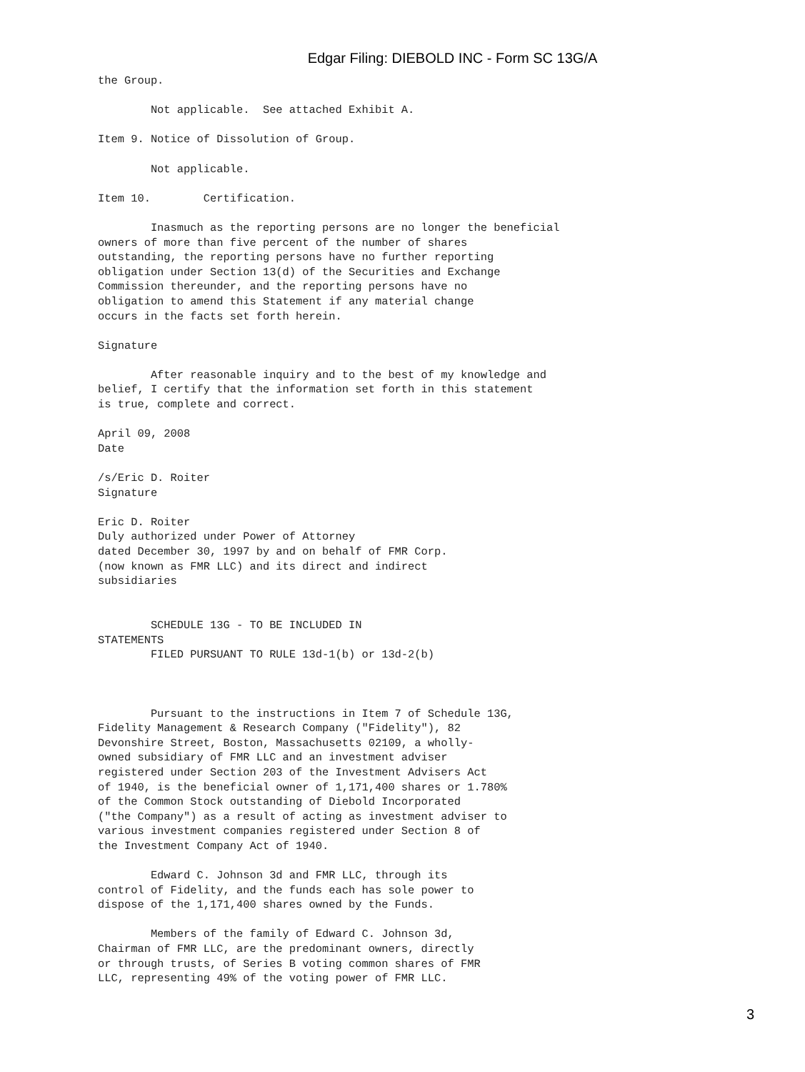Edgar Filing: DIEBOLD INC - Form SC 13G/A
the Group.

        Not applicable.  See attached Exhibit A.

Item 9. Notice of Dissolution of Group.

        Not applicable.

Item 10.        Certification.

        Inasmuch as the reporting persons are no longer the beneficial
owners of more than five percent of the number of shares
outstanding, the reporting persons have no further reporting
obligation under Section 13(d) of the Securities and Exchange
Commission thereunder, and the reporting persons have no
obligation to amend this Statement if any material change
occurs in the facts set forth herein.

Signature

        After reasonable inquiry and to the best of my knowledge and
belief, I certify that the information set forth in this statement
is true, complete and correct.

April 09, 2008
Date

/s/Eric D. Roiter
Signature

Eric D. Roiter
Duly authorized under Power of Attorney
dated December 30, 1997 by and on behalf of FMR Corp.
(now known as FMR LLC) and its direct and indirect
subsidiaries


        SCHEDULE 13G - TO BE INCLUDED IN
STATEMENTS
        FILED PURSUANT TO RULE 13d-1(b) or 13d-2(b)



        Pursuant to the instructions in Item 7 of Schedule 13G,
Fidelity Management & Research Company ("Fidelity"), 82
Devonshire Street, Boston, Massachusetts 02109, a wholly-
owned subsidiary of FMR LLC and an investment adviser
registered under Section 203 of the Investment Advisers Act
of 1940, is the beneficial owner of 1,171,400 shares or 1.780%
of the Common Stock outstanding of Diebold Incorporated
("the Company") as a result of acting as investment adviser to
various investment companies registered under Section 8 of
the Investment Company Act of 1940.

        Edward C. Johnson 3d and FMR LLC, through its
control of Fidelity, and the funds each has sole power to
dispose of the 1,171,400 shares owned by the Funds.

        Members of the family of Edward C. Johnson 3d,
Chairman of FMR LLC, are the predominant owners, directly
or through trusts, of Series B voting common shares of FMR
LLC, representing 49% of the voting power of FMR LLC.
3